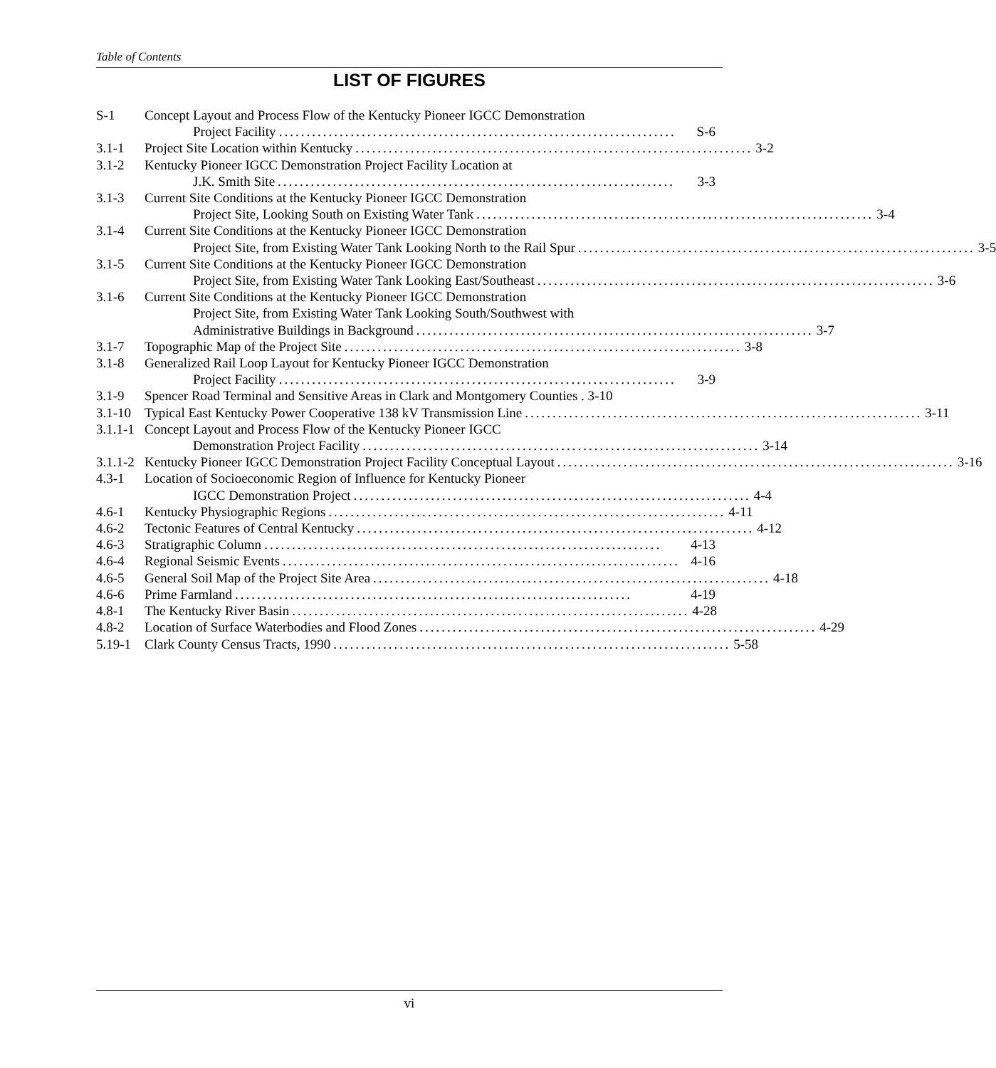Table of Contents
LIST OF FIGURES
S-1 Concept Layout and Process Flow of the Kentucky Pioneer IGCC Demonstration
Project Facility........................................................................ S-6
3.1-1 Project Site Location within Kentucky........................................................................ 3-2
3.1-2 Kentucky Pioneer IGCC Demonstration Project Facility Location at
J.K. Smith Site........................................................................ 3-3
3.1-3 Current Site Conditions at the Kentucky Pioneer IGCC Demonstration
Project Site, Looking South on Existing Water Tank........................................................................ 3-4
3.1-4 Current Site Conditions at the Kentucky Pioneer IGCC Demonstration
Project Site, from Existing Water Tank Looking North to the Rail Spur........................................................................ 3-5
3.1-5 Current Site Conditions at the Kentucky Pioneer IGCC Demonstration
Project Site, from Existing Water Tank Looking East/Southeast........................................................................ 3-6
3.1-6 Current Site Conditions at the Kentucky Pioneer IGCC Demonstration
Project Site, from Existing Water Tank Looking South/Southwest with
Administrative Buildings in Background........................................................................ 3-7
3.1-7 Topographic Map of the Project Site........................................................................ 3-8
3.1-8 Generalized Rail Loop Layout for Kentucky Pioneer IGCC Demonstration
Project Facility........................................................................ 3-9
3.1-9 Spencer Road Terminal and Sensitive Areas in Clark and Montgomery Counties . 3-10
3.1-10
Typical East Kentucky Power Cooperative 138 kV Transmission Line........................................................................ 3-11
3.1.1-1
Concept Layout and Process Flow of the Kentucky Pioneer IGCC
Demonstration Project Facility........................................................................ 3-14
3.1.1-2
Kentucky Pioneer IGCC Demonstration Project Facility Conceptual Layout........................................................................ 3-16
4.3-1 Location of Socioeconomic Region of Influence for Kentucky Pioneer
IGCC Demonstration Project........................................................................ 4-4
4.6-1 Kentucky Physiographic Regions........................................................................ 4-11
4.6-2 Tectonic Features of Central Kentucky........................................................................ 4-12
4.6-3 Stratigraphic Column........................................................................ 4-13
4.6-4 Regional Seismic Events........................................................................ 4-16
4.6-5 General Soil Map of the Project Site Area........................................................................ 4-18
4.6-6 Prime Farmland........................................................................ 4-19
4.8-1 The Kentucky River Basin........................................................................ 4-28
4.8-2 Location of Surface Waterbodies and Flood Zones........................................................................ 4-29
5.19-1
Clark County Census Tracts, 1990........................................................................ 5-58
vi